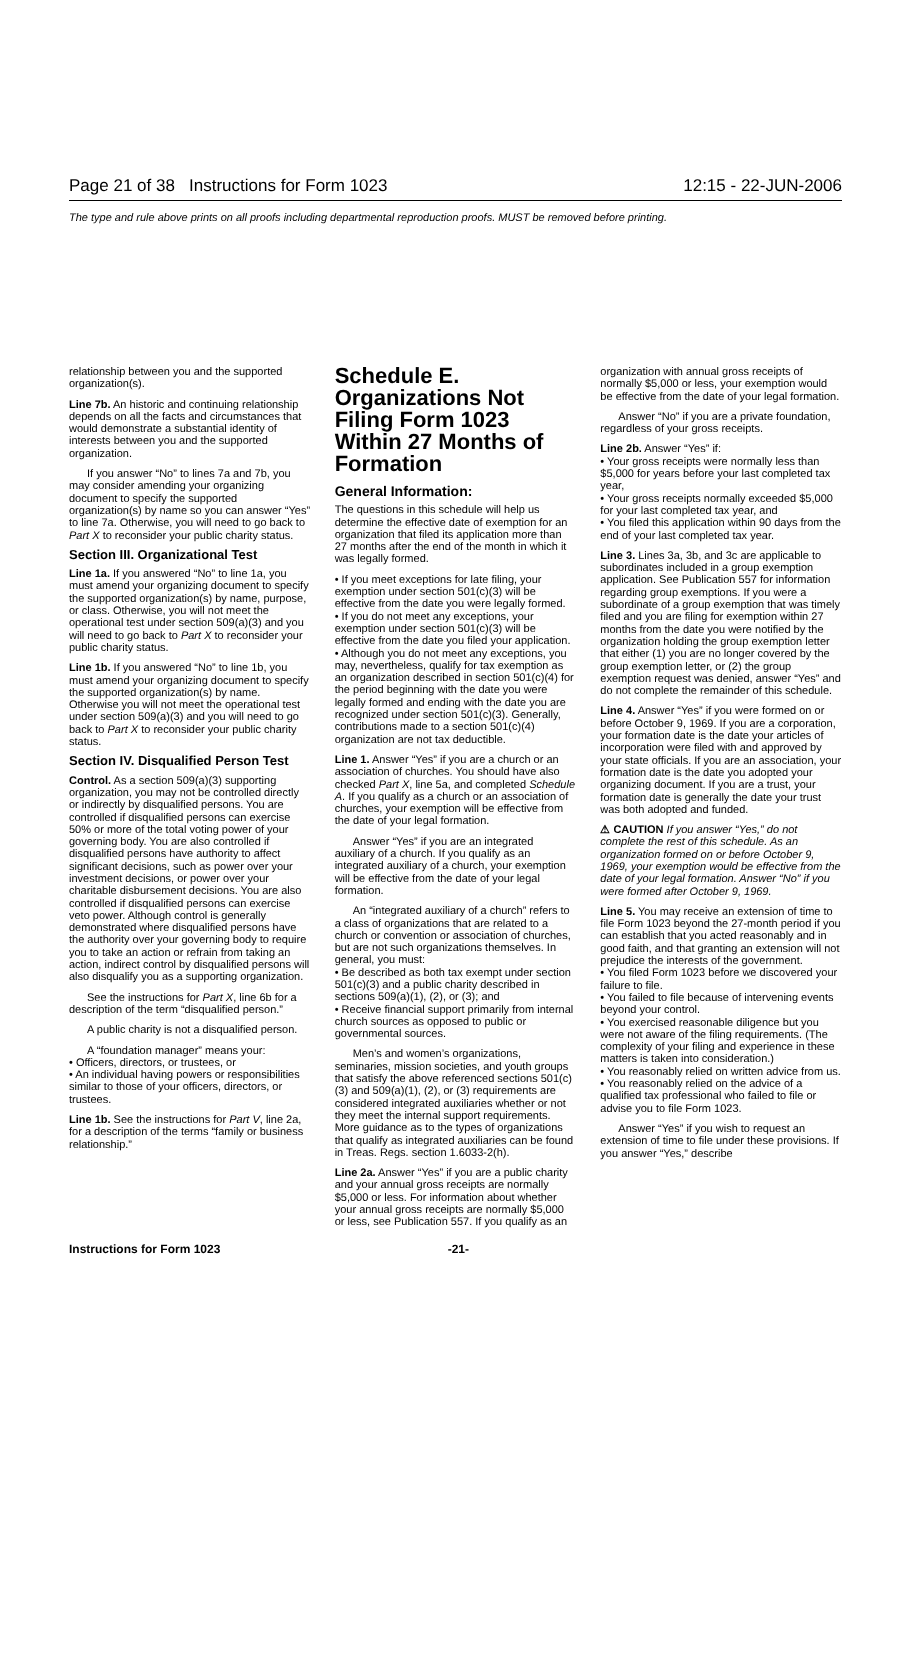Page 21 of 38 Instructions for Form 1023 12:15 - 22-JUN-2006
The type and rule above prints on all proofs including departmental reproduction proofs. MUST be removed before printing.
relationship between you and the supported organization(s).
Line 7b. An historic and continuing relationship depends on all the facts and circumstances that would demonstrate a substantial identity of interests between you and the supported organization.
If you answer “No” to lines 7a and 7b, you may consider amending your organizing document to specify the supported organization(s) by name so you can answer “Yes” to line 7a. Otherwise, you will need to go back to Part X to reconsider your public charity status.
Section III. Organizational Test
Line 1a. If you answered “No” to line 1a, you must amend your organizing document to specify the supported organization(s) by name, purpose, or class. Otherwise, you will not meet the operational test under section 509(a)(3) and you will need to go back to Part X to reconsider your public charity status.
Line 1b. If you answered “No” to line 1b, you must amend your organizing document to specify the supported organization(s) by name. Otherwise you will not meet the operational test under section 509(a)(3) and you will need to go back to Part X to reconsider your public charity status.
Section IV. Disqualified Person Test
Control. As a section 509(a)(3) supporting organization, you may not be controlled directly or indirectly by disqualified persons. You are controlled if disqualified persons can exercise 50% or more of the total voting power of your governing body. You are also controlled if disqualified persons have authority to affect significant decisions, such as power over your investment decisions, or power over your charitable disbursement decisions. You are also controlled if disqualified persons can exercise veto power. Although control is generally demonstrated where disqualified persons have the authority over your governing body to require you to take an action or refrain from taking an action, indirect control by disqualified persons will also disqualify you as a supporting organization.
See the instructions for Part X, line 6b for a description of the term “disqualified person.”
A public charity is not a disqualified person.
A “foundation manager” means your:
• Officers, directors, or trustees, or
• An individual having powers or responsibilities similar to those of your officers, directors, or trustees.
Line 1b. See the instructions for Part V, line 2a, for a description of the terms “family or business relationship.”
Schedule E. Organizations Not Filing Form 1023 Within 27 Months of Formation
General Information:
The questions in this schedule will help us determine the effective date of exemption for an organization that filed its application more than 27 months after the end of the month in which it was legally formed.
• If you meet exceptions for late filing, your exemption under section 501(c)(3) will be effective from the date you were legally formed.
• If you do not meet any exceptions, your exemption under section 501(c)(3) will be effective from the date you filed your application.
• Although you do not meet any exceptions, you may, nevertheless, qualify for tax exemption as an organization described in section 501(c)(4) for the period beginning with the date you were legally formed and ending with the date you are recognized under section 501(c)(3). Generally, contributions made to a section 501(c)(4) organization are not tax deductible.
Line 1. Answer “Yes” if you are a church or an association of churches. You should have also checked Part X, line 5a, and completed Schedule A. If you qualify as a church or an association of churches, your exemption will be effective from the date of your legal formation.
Answer “Yes” if you are an integrated auxiliary of a church. If you qualify as an integrated auxiliary of a church, your exemption will be effective from the date of your legal formation.
An “integrated auxiliary of a church” refers to a class of organizations that are related to a church or convention or association of churches, but are not such organizations themselves. In general, you must:
• Be described as both tax exempt under section 501(c)(3) and a public charity described in sections 509(a)(1), (2), or (3); and
• Receive financial support primarily from internal church sources as opposed to public or governmental sources.
Men’s and women’s organizations, seminaries, mission societies, and youth groups that satisfy the above referenced sections 501(c)(3) and 509(a)(1), (2), or (3) requirements are considered integrated auxiliaries whether or not they meet the internal support requirements. More guidance as to the types of organizations that qualify as integrated auxiliaries can be found in Treas. Regs. section 1.6033-2(h).
Line 2a. Answer “Yes” if you are a public charity and your annual gross receipts are normally $5,000 or less. For information about whether your annual gross receipts are normally $5,000 or less, see Publication 557. If you qualify as an
organization with annual gross receipts of normally $5,000 or less, your exemption would be effective from the date of your legal formation.
Answer “No” if you are a private foundation, regardless of your gross receipts.
Line 2b. Answer “Yes” if:
• Your gross receipts were normally less than $5,000 for years before your last completed tax year,
• Your gross receipts normally exceeded $5,000 for your last completed tax year, and
• You filed this application within 90 days from the end of your last completed tax year.
Line 3. Lines 3a, 3b, and 3c are applicable to subordinates included in a group exemption application. See Publication 557 for information regarding group exemptions. If you were a subordinate of a group exemption that was timely filed and you are filing for exemption within 27 months from the date you were notified by the organization holding the group exemption letter that either (1) you are no longer covered by the group exemption letter, or (2) the group exemption request was denied, answer “Yes” and do not complete the remainder of this schedule.
Line 4. Answer “Yes” if you were formed on or before October 9, 1969. If you are a corporation, your formation date is the date your articles of incorporation were filed with and approved by your state officials. If you are an association, your formation date is the date you adopted your organizing document. If you are a trust, your formation date is generally the date your trust was both adopted and funded.
⚠ CAUTION If you answer “Yes,” do not complete the rest of this schedule. As an organization formed on or before October 9, 1969, your exemption would be effective from the date of your legal formation. Answer “No” if you were formed after October 9, 1969.
Line 5. You may receive an extension of time to file Form 1023 beyond the 27-month period if you can establish that you acted reasonably and in good faith, and that granting an extension will not prejudice the interests of the government.
• You filed Form 1023 before we discovered your failure to file.
• You failed to file because of intervening events beyond your control.
• You exercised reasonable diligence but you were not aware of the filing requirements. (The complexity of your filing and experience in these matters is taken into consideration.)
• You reasonably relied on written advice from us.
• You reasonably relied on the advice of a qualified tax professional who failed to file or advise you to file Form 1023.
Answer “Yes” if you wish to request an extension of time to file under these provisions. If you answer “Yes,” describe
Instructions for Form 1023 -21-